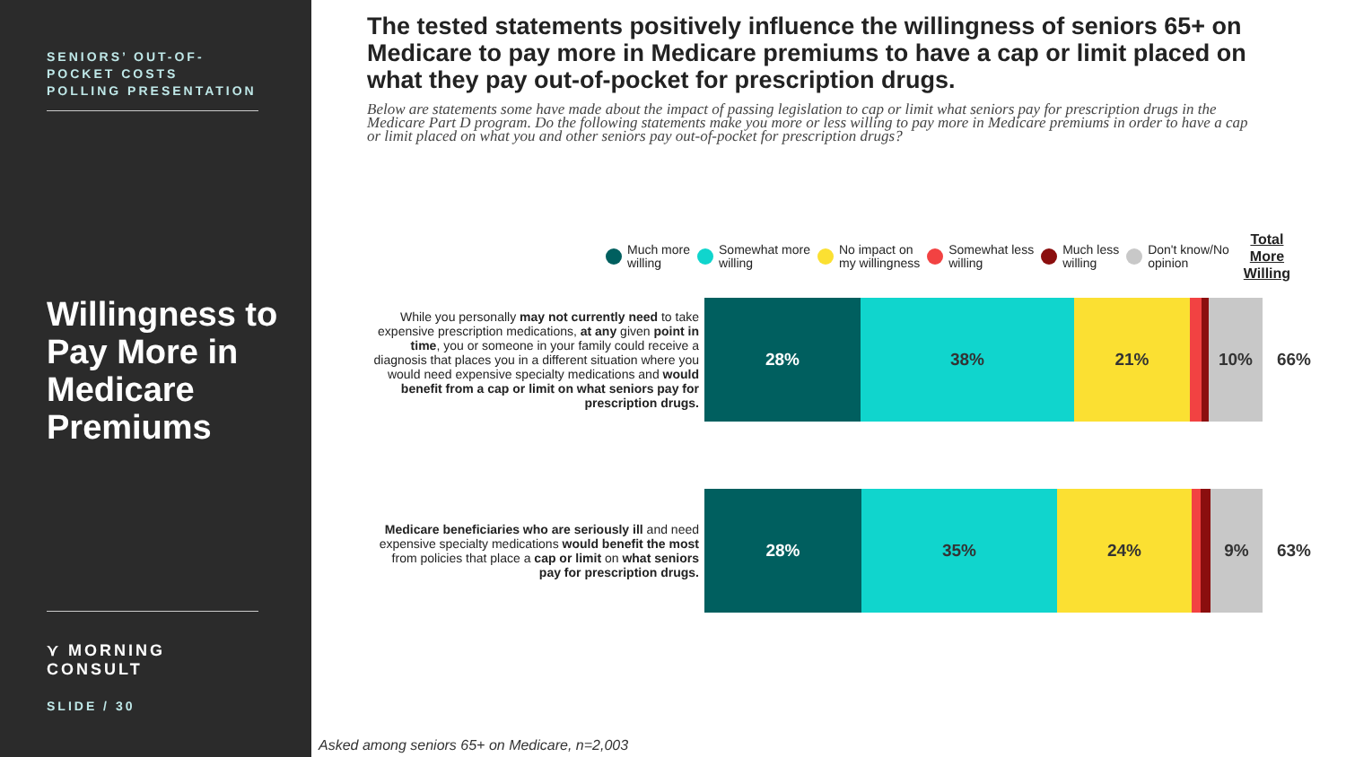SENIORS’ OUT-OF-POCKET COSTS POLLING PRESENTATION
Willingness to Pay More in Medicare Premiums
⋎ MORNING CONSULT
SLIDE / 30
The tested statements positively influence the willingness of seniors 65+ on Medicare to pay more in Medicare premiums to have a cap or limit placed on what they pay out-of-pocket for prescription drugs.
Below are statements some have made about the impact of passing legislation to cap or limit what seniors pay for prescription drugs in the Medicare Part D program. Do the following statements make you more or less willing to pay more in Medicare premiums in order to have a cap or limit placed on what you and other seniors pay out-of-pocket for prescription drugs?
Much more
willing
Somewhat more
willing
No impact on
my willingness
Somewhat less
willing
Much less
willing
Don't know/No
opinion
Total
More
Willing
While you personally may not currently need to take expensive prescription medications, at any given point in time, you or someone in your family could receive a diagnosis that places you in a different situation where you would need expensive specialty medications and would benefit from a cap or limit on what seniors pay for prescription drugs.
28% 38% 21% 10%
66%
Medicare beneficiaries who are seriously ill and need expensive specialty medications would benefit the most from policies that place a cap or limit on what seniors pay for prescription drugs.
28% 35% 24% 9%
63%
Asked among seniors 65+ on Medicare, n=2,003